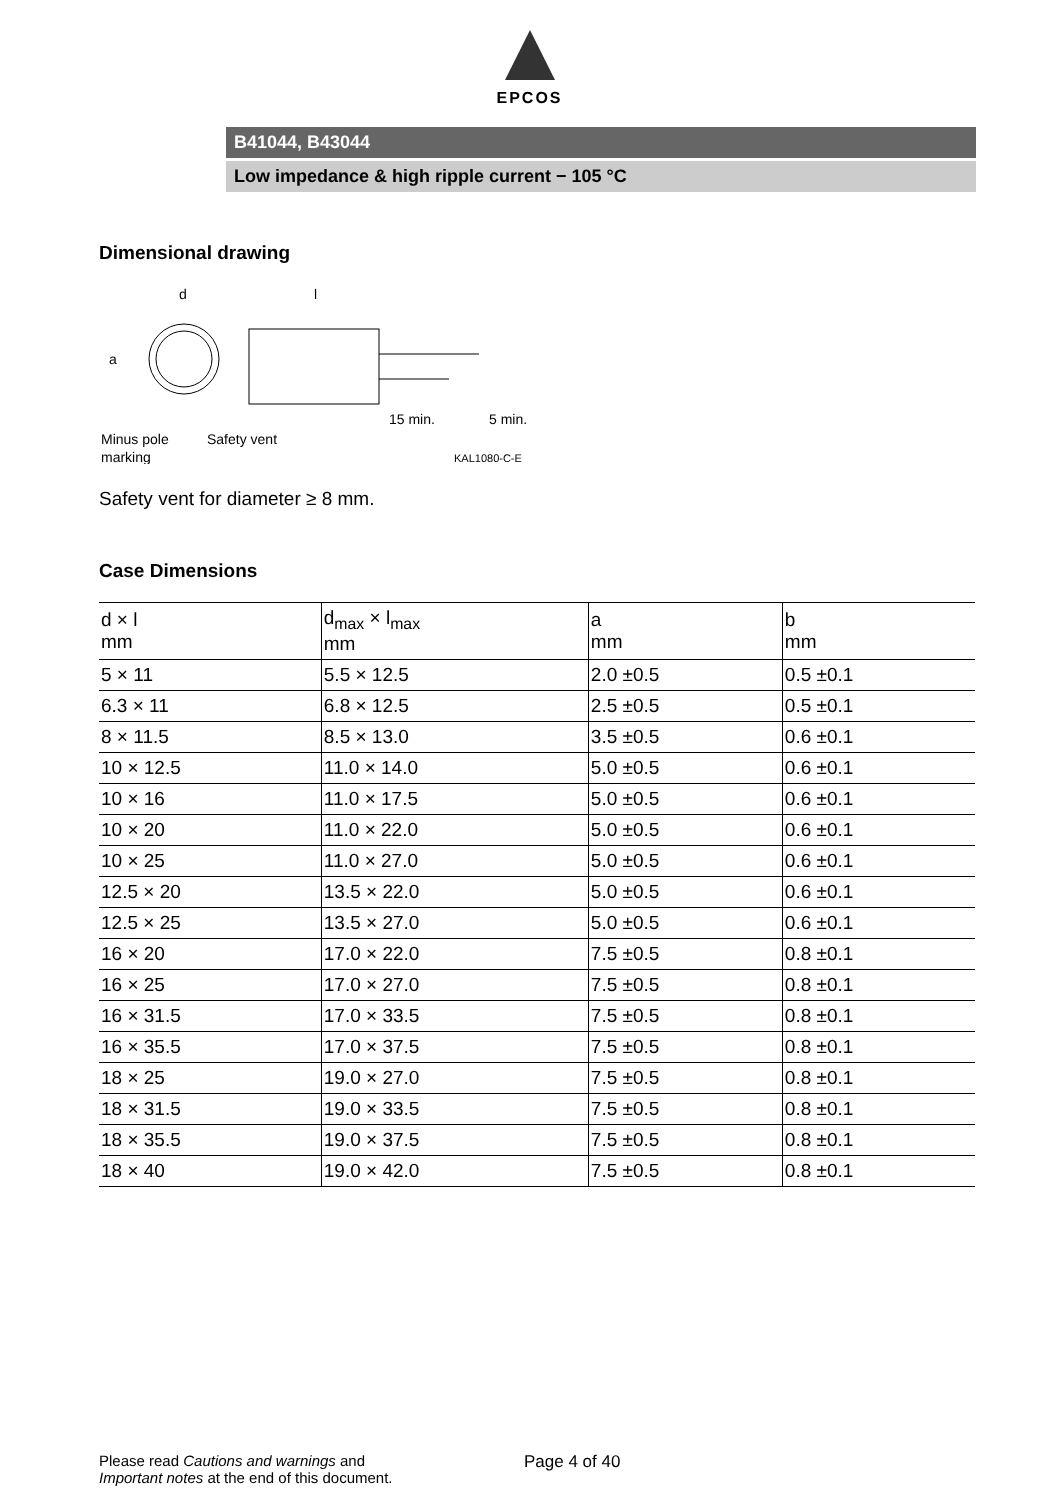EPCOS
B41044, B43044
Low impedance & high ripple current − 105 °C
Dimensional drawing
d
l
a
15 min.
5 min.
Minus pole
Safety vent
marking
KAL1080-C-E
Safety vent for diameter ≥ 8 mm.
Case Dimensions
| d × l mm | d<sub>max</sub> × l<sub>max</sub> mm | a mm | b mm |
| --- | --- | --- | --- |
| 5 × 11 | 5.5 × 12.5 | 2.0 ±0.5 | 0.5 ±0.1 |
| 6.3 × 11 | 6.8 × 12.5 | 2.5 ±0.5 | 0.5 ±0.1 |
| 8 × 11.5 | 8.5 × 13.0 | 3.5 ±0.5 | 0.6 ±0.1 |
| 10 × 12.5 | 11.0 × 14.0 | 5.0 ±0.5 | 0.6 ±0.1 |
| 10 × 16 | 11.0 × 17.5 | 5.0 ±0.5 | 0.6 ±0.1 |
| 10 × 20 | 11.0 × 22.0 | 5.0 ±0.5 | 0.6 ±0.1 |
| 10 × 25 | 11.0 × 27.0 | 5.0 ±0.5 | 0.6 ±0.1 |
| 12.5 × 20 | 13.5 × 22.0 | 5.0 ±0.5 | 0.6 ±0.1 |
| 12.5 × 25 | 13.5 × 27.0 | 5.0 ±0.5 | 0.6 ±0.1 |
| 16 × 20 | 17.0 × 22.0 | 7.5 ±0.5 | 0.8 ±0.1 |
| 16 × 25 | 17.0 × 27.0 | 7.5 ±0.5 | 0.8 ±0.1 |
| 16 × 31.5 | 17.0 × 33.5 | 7.5 ±0.5 | 0.8 ±0.1 |
| 16 × 35.5 | 17.0 × 37.5 | 7.5 ±0.5 | 0.8 ±0.1 |
| 18 × 25 | 19.0 × 27.0 | 7.5 ±0.5 | 0.8 ±0.1 |
| 18 × 31.5 | 19.0 × 33.5 | 7.5 ±0.5 | 0.8 ±0.1 |
| 18 × 35.5 | 19.0 × 37.5 | 7.5 ±0.5 | 0.8 ±0.1 |
| 18 × 40 | 19.0 × 42.0 | 7.5 ±0.5 | 0.8 ±0.1 |
Please read Cautions and warnings and
Important notes at the end of this document.
Page 4 of 40